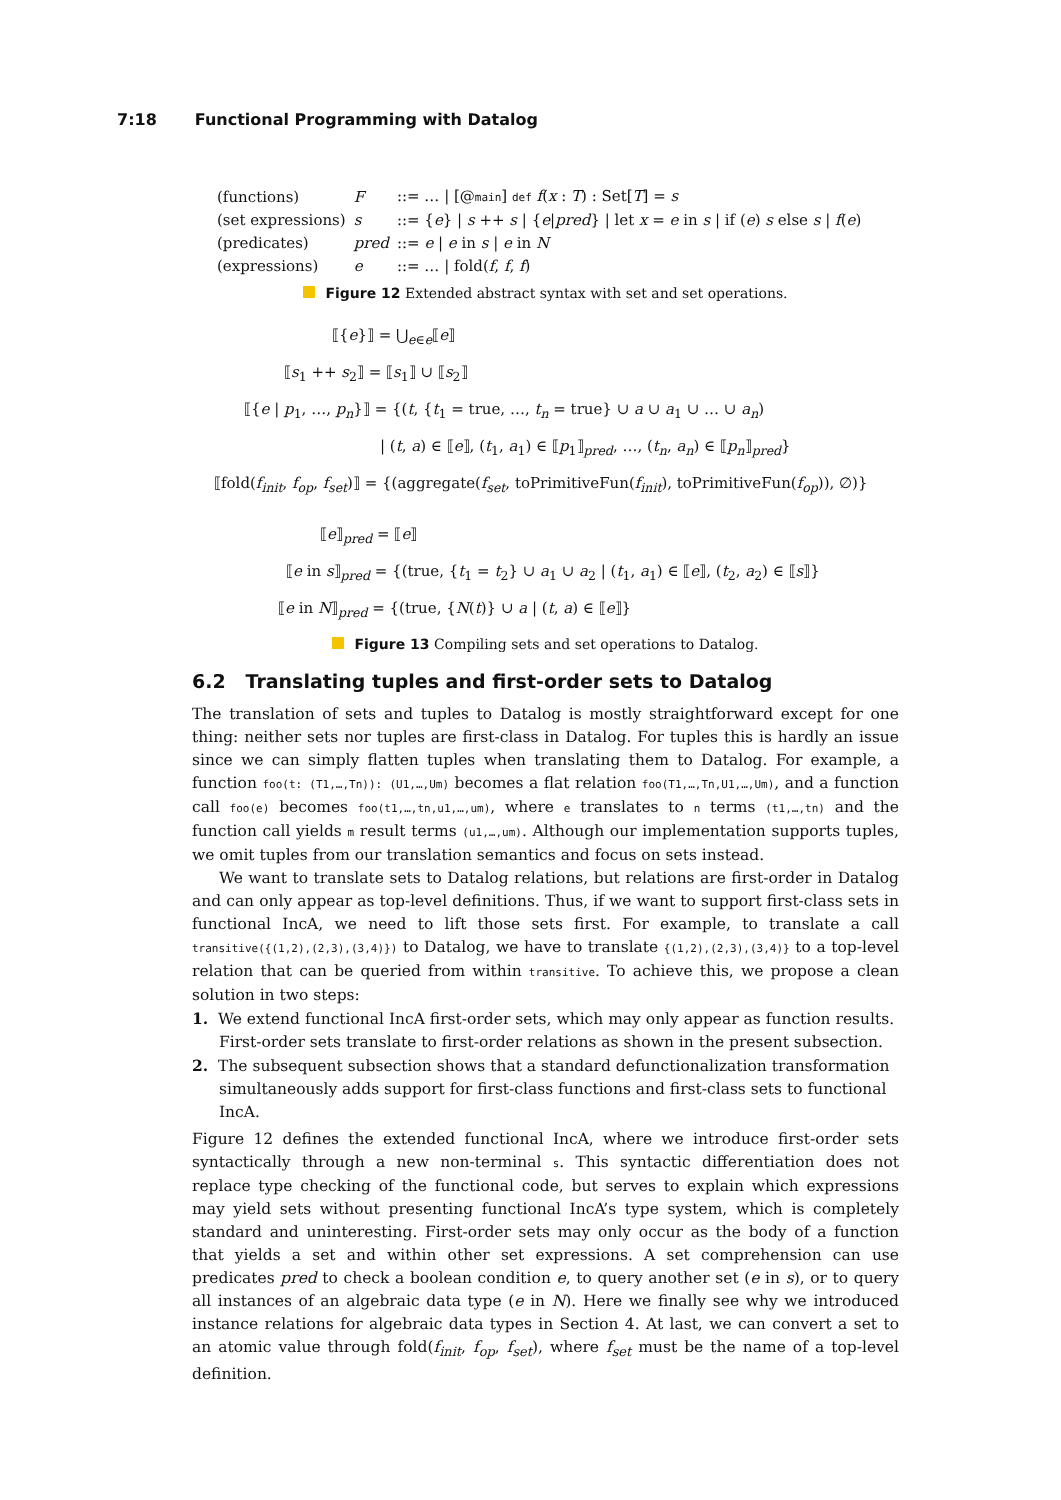7:18 Functional Programming with Datalog
| (functions) | F | ::= … / [@ main ] def f ( x : T ) : Set[ T ] = s |
| (set expressions) | s | ::= { e } / s ++ s / { e / pred } / let x = e in s / if ( e ) s else s / f ( e ) |
| (predicates) | pred | ::= e / e in s / e in N |
| (expressions) | e | ::= … / fold( f , f , f ) |
Figure 12 Extended abstract syntax with set and set operations.
⟦{e}⟧ = ⋃<sub>e∈e</sub>⟦e⟧
⟦s<sub>1</sub> ++ s<sub>2</sub>⟧ = ⟦s<sub>1</sub>⟧ ∪ ⟦s<sub>2</sub>⟧
⟦{e | p<sub>1</sub>, …, p<sub>n</sub>}⟧ = {(t, {t<sub>1</sub> = true, …, t<sub>n</sub> = true} ∪ a ∪ a<sub>1</sub> ∪ … ∪ a<sub>n</sub>)
| (t, a) ∈ ⟦e⟧, (t<sub>1</sub>, a<sub>1</sub>) ∈ ⟦p<sub>1</sub>⟧<sub>pred</sub>, …, (t<sub>n</sub>, a<sub>n</sub>) ∈ ⟦p<sub>n</sub>⟧<sub>pred</sub>}
⟦fold(f<sub>init</sub>, f<sub>op</sub>, f<sub>set</sub>)⟧ = {(aggregate(f<sub>set</sub>, toPrimitiveFun(f<sub>init</sub>), toPrimitiveFun(f<sub>op</sub>)), ∅)}
⟦e⟧<sub>pred</sub> = ⟦e⟧
⟦e in s⟧<sub>pred</sub> = {(true, {t<sub>1</sub> = t<sub>2</sub>} ∪ a<sub>1</sub> ∪ a<sub>2</sub> | (t<sub>1</sub>, a<sub>1</sub>) ∈ ⟦e⟧, (t<sub>2</sub>, a<sub>2</sub>) ∈ ⟦s⟧}
⟦e in N⟧<sub>pred</sub> = {(true, {N(t)} ∪ a | (t, a) ∈ ⟦e⟧}
Figure 13 Compiling sets and set operations to Datalog.
6.2 Translating tuples and first-order sets to Datalog
The translation of sets and tuples to Datalog is mostly straightforward except for one thing: neither sets nor tuples are first-class in Datalog. For tuples this is hardly an issue since we can simply flatten tuples when translating them to Datalog. For example, a function foo(t: (T1,…,Tn)): (U1,…,Um) becomes a flat relation foo(T1,…,Tn,U1,…,Um), and a function call foo(e) becomes foo(t1,…,tn,u1,…,um), where e translates to n terms (t1,…,tn) and the function call yields m result terms (u1,…,um). Although our implementation supports tuples, we omit tuples from our translation semantics and focus on sets instead.
We want to translate sets to Datalog relations, but relations are first-order in Datalog and can only appear as top-level definitions. Thus, if we want to support first-class sets in functional IncA, we need to lift those sets first. For example, to translate a call transitive({(1,2),(2,3),(3,4)}) to Datalog, we have to translate {(1,2),(2,3),(3,4)} to a top-level relation that can be queried from within transitive. To achieve this, we propose a clean solution in two steps:
1. We extend functional IncA first-order sets, which may only appear as function results. First-order sets translate to first-order relations as shown in the present subsection.
2. The subsequent subsection shows that a standard defunctionalization transformation simultaneously adds support for first-class functions and first-class sets to functional IncA.
Figure 12 defines the extended functional IncA, where we introduce first-order sets syntactically through a new non-terminal s. This syntactic differentiation does not replace type checking of the functional code, but serves to explain which expressions may yield sets without presenting functional IncA’s type system, which is completely standard and uninteresting. First-order sets may only occur as the body of a function that yields a set and within other set expressions. A set comprehension can use predicates pred to check a boolean condition e, to query another set (e in s), or to query all instances of an algebraic data type (e in N). Here we finally see why we introduced instance relations for algebraic data types in Section 4. At last, we can convert a set to an atomic value through fold(f<sub>init</sub>, f<sub>op</sub>, f<sub>set</sub>), where f<sub>set</sub> must be the name of a top-level definition.